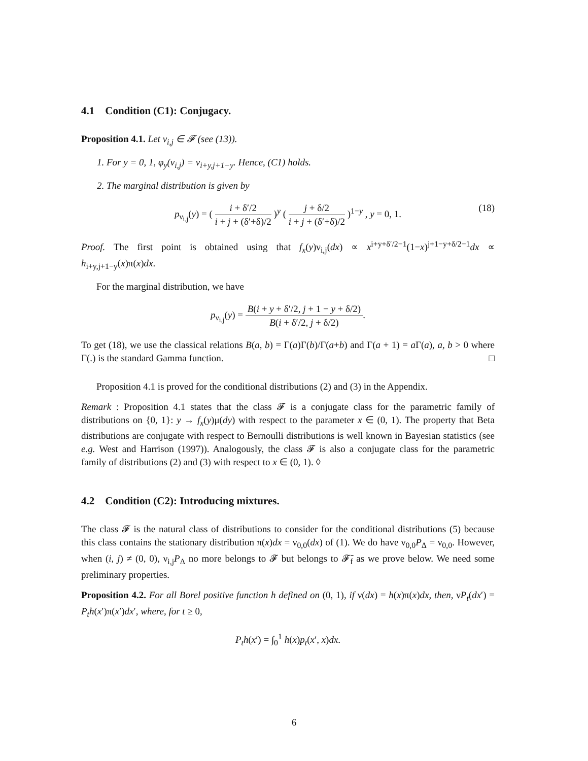4.1 Condition (C1): Conjugacy.
Proposition 4.1. Let ν<sub>i,j</sub> ∈ 𝓕 (see (13)).
1. For y = 0, 1, φ<sub>y</sub>(ν<sub>i,j</sub>) = ν<sub>i+y,j+1−y</sub>. Hence, (C1) holds.
2. The marginal distribution is given by
p<sub>ν<sub>i,j</sub></sub>(y) = ( i + δ′/2 i + j + (δ′+δ)/2 )<sup>y</sup> ( j + δ/2 i + j + (δ′+δ)/2 )<sup>1−y</sup> , y = 0, 1. (18)
Proof. The first point is obtained using that f<sub>x</sub>(y)ν<sub>i,j</sub>(dx) ∝ x<sup>i+y+δ′/2−1</sup>(1−x)<sup>j+1−y+δ/2−1</sup>dx ∝ h<sub>i+y,j+1−y</sub>(x)π(x)dx.
For the marginal distribution, we have
p<sub>ν<sub>i,j</sub></sub>(y) = B(i + y + δ′/2, j + 1 − y + δ/2) B(i + δ′/2, j + δ/2).
To get (18), we use the classical relations B(a, b) = Γ(a)Γ(b)/Γ(a+b) and Γ(a + 1) = a Γ(a), a, b > 0 where Γ(.) is the standard Gamma function. □
Proposition 4.1 is proved for the conditional distributions (2) and (3) in the Appendix.
Remark : Proposition 4.1 states that the class 𝓕 is a conjugate class for the parametric family of distributions on {0, 1}: y → f<sub>x</sub>(y)μ(dy) with respect to the parameter x ∈ (0, 1). The property that Beta distributions are conjugate with respect to Bernoulli distributions is well known in Bayesian statistics (see e.g. West and Harrison (1997)). Analogously, the class 𝓕 is also a conjugate class for the parametric family of distributions (2) and (3) with respect to x ∈ (0, 1). ◊
4.2 Condition (C2): Introducing mixtures.
The class 𝓕 is the natural class of distributions to consider for the conditional distributions (5) because this class contains the stationary distribution π(x)dx = ν<sub>0,0</sub>(dx) of (1). We do have ν<sub>0,0</sub>P<sub>Δ</sub> = ν<sub>0,0</sub>. However, when (i, j) ≠ (0, 0), ν<sub>i,j</sub>P<sub>Δ</sub> no more belongs to 𝓕 but belongs to 𝓕̄<sub>f</sub> as we prove below. We need some preliminary properties.
Proposition 4.2. For all Borel positive function h defined on (0, 1), if ν(dx) = h(x)π(x)dx, then, νP<sub>t</sub>(dx′) = P<sub>t</sub>h(x′)π(x′)dx′, where, for t ≥ 0,
P<sub>t</sub>h(x′) = ∫<sub>0</sub><sup>1</sup> h(x)p<sub>t</sub>(x′, x)dx.
6